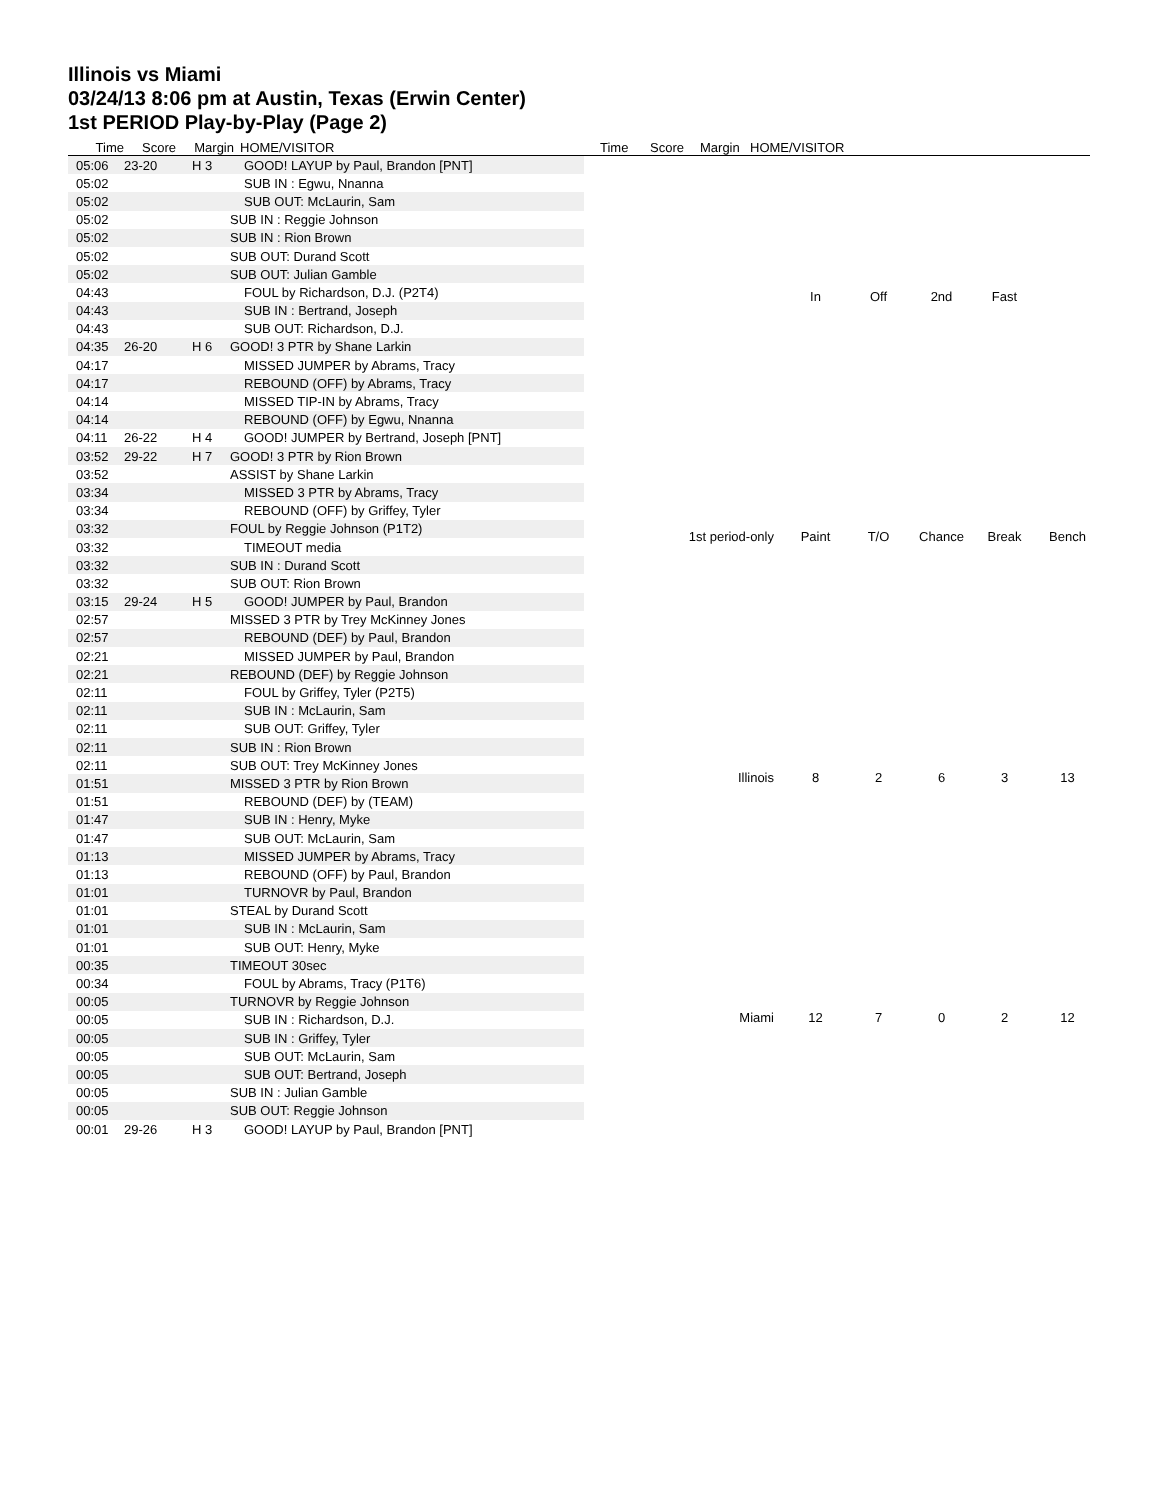Illinois vs Miami
03/24/13 8:06 pm at Austin, Texas (Erwin Center)
1st PERIOD Play-by-Play (Page 2)
Time Score Margin HOME/VISITOR Time Score Margin HOME/VISITOR
| 05:06 | 23-20 | H 3 | GOOD! LAYUP by Paul, Brandon [PNT] |
| 05:02 | | | SUB IN : Egwu, Nnanna |
| 05:02 | | | SUB OUT: McLaurin, Sam |
| 05:02 | | | SUB IN : Reggie Johnson |
| 05:02 | | | SUB IN : Rion Brown |
| 05:02 | | | SUB OUT: Durand Scott |
| 05:02 | | | SUB OUT: Julian Gamble |
| 04:43 | | | FOUL by Richardson, D.J. (P2T4) |
| 04:43 | | | SUB IN : Bertrand, Joseph |
| 04:43 | | | SUB OUT: Richardson, D.J. |
| 04:35 | 26-20 | H 6 | GOOD! 3 PTR by Shane Larkin |
| 04:17 | | | MISSED JUMPER by Abrams, Tracy |
| 04:17 | | | REBOUND (OFF) by Abrams, Tracy |
| 04:14 | | | MISSED TIP-IN by Abrams, Tracy |
| 04:14 | | | REBOUND (OFF) by Egwu, Nnanna |
| 04:11 | 26-22 | H 4 | GOOD! JUMPER by Bertrand, Joseph [PNT] |
| 03:52 | 29-22 | H 7 | GOOD! 3 PTR by Rion Brown |
| 03:52 | | | ASSIST by Shane Larkin |
| 03:34 | | | MISSED 3 PTR by Abrams, Tracy |
| 03:34 | | | REBOUND (OFF) by Griffey, Tyler |
| 03:32 | | | FOUL by Reggie Johnson (P1T2) |
| 03:32 | | | TIMEOUT media |
| 03:32 | | | SUB IN : Durand Scott |
| 03:32 | | | SUB OUT: Rion Brown |
| 03:15 | 29-24 | H 5 | GOOD! JUMPER by Paul, Brandon |
| 02:57 | | | MISSED 3 PTR by Trey McKinney Jones |
| 02:57 | | | REBOUND (DEF) by Paul, Brandon |
| 02:21 | | | MISSED JUMPER by Paul, Brandon |
| 02:21 | | | REBOUND (DEF) by Reggie Johnson |
| 02:11 | | | FOUL by Griffey, Tyler (P2T5) |
| 02:11 | | | SUB IN : McLaurin, Sam |
| 02:11 | | | SUB OUT: Griffey, Tyler |
| 02:11 | | | SUB IN : Rion Brown |
| 02:11 | | | SUB OUT: Trey McKinney Jones |
| 01:51 | | | MISSED 3 PTR by Rion Brown |
| 01:51 | | | REBOUND (DEF) by (TEAM) |
| 01:47 | | | SUB IN : Henry, Myke |
| 01:47 | | | SUB OUT: McLaurin, Sam |
| 01:13 | | | MISSED JUMPER by Abrams, Tracy |
| 01:13 | | | REBOUND (OFF) by Paul, Brandon |
| 01:01 | | | TURNOVR by Paul, Brandon |
| 01:01 | | | STEAL by Durand Scott |
| 01:01 | | | SUB IN : McLaurin, Sam |
| 01:01 | | | SUB OUT: Henry, Myke |
| 00:35 | | | TIMEOUT 30sec |
| 00:34 | | | FOUL by Abrams, Tracy (P1T6) |
| 00:05 | | | TURNOVR by Reggie Johnson |
| 00:05 | | | SUB IN : Richardson, D.J. |
| 00:05 | | | SUB IN : Griffey, Tyler |
| 00:05 | | | SUB OUT: McLaurin, Sam |
| 00:05 | | | SUB OUT: Bertrand, Joseph |
| 00:05 | | | SUB IN : Julian Gamble |
| 00:05 | | | SUB OUT: Reggie Johnson |
| 00:01 | 29-26 | H 3 | GOOD! LAYUP by Paul, Brandon [PNT] |
| | In | Off | 2nd | Fast | |
| 1st period-only | Paint | T/O | Chance | Break | Bench |
| Illinois | 8 | 2 | 6 | 3 | 13 |
| Miami | 12 | 7 | 0 | 2 | 12 |